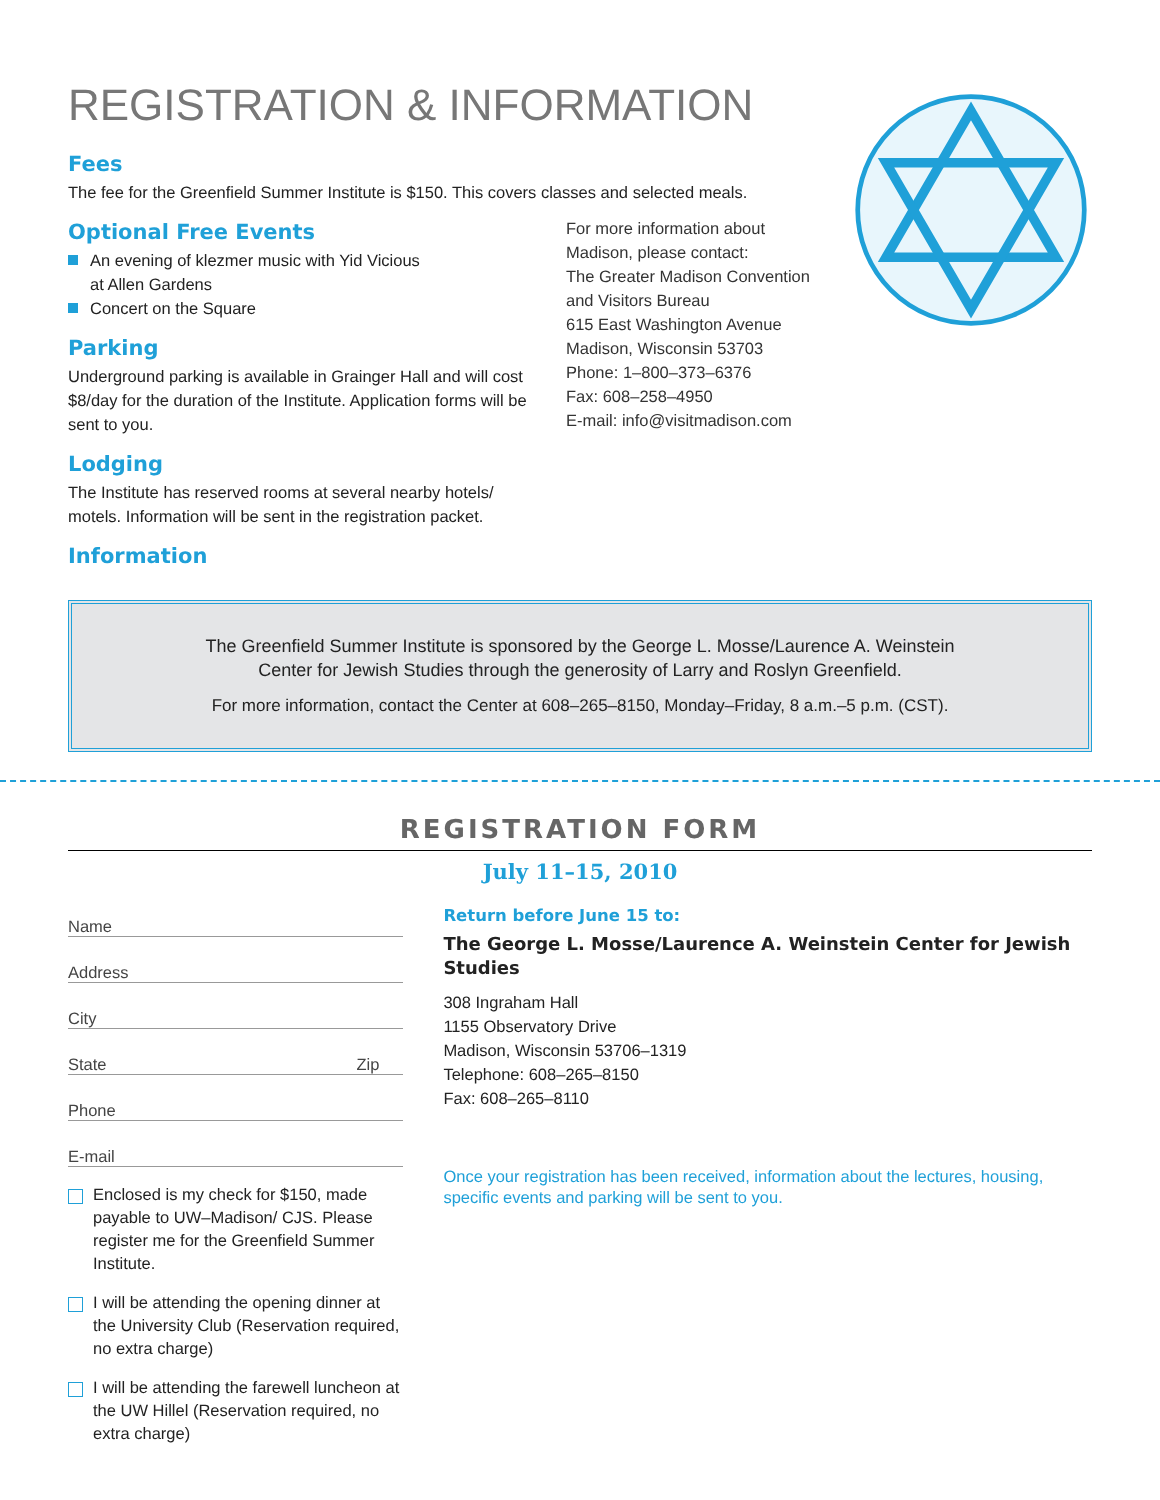REGISTRATION & INFORMATION
Fees
The fee for the Greenfield Summer Institute is $150. This covers classes and selected meals.
Optional Free Events
An evening of klezmer music with Yid Vicious
at Allen Gardens
Concert on the Square
Parking
Underground parking is available in Grainger Hall and will cost $8/day for the duration of the Institute. Application forms will be sent to you.
Lodging
The Institute has reserved rooms at several nearby hotels/ motels. Information will be sent in the registration packet.
Information
For more information about
Madison, please contact:
The Greater Madison Convention
and Visitors Bureau
615 East Washington Avenue
Madison, Wisconsin 53703
Phone: 1–800–373–6376
Fax: 608–258–4950
E-mail: info@visitmadison.com
The Greenfield Summer Institute is sponsored by the George L. Mosse/Laurence A. Weinstein
Center for Jewish Studies through the generosity of Larry and Roslyn Greenfield.
For more information, contact the Center at 608–265–8150, Monday–Friday, 8 a.m.–5 p.m. (CST).
REGISTRATION FORM
July 11–15, 2010
Name
Address
City
State Zip
Phone
E-mail
Enclosed is my check for $150, made payable to UW–Madison/ CJS. Please register me for the Greenfield Summer Institute.
I will be attending the opening dinner at the University Club (Reservation required, no extra charge)
I will be attending the farewell luncheon at the UW Hillel (Reservation required, no extra charge)
Return before June 15 to:
The George L. Mosse/Laurence A. Weinstein Center for Jewish Studies
308 Ingraham Hall
1155 Observatory Drive
Madison, Wisconsin 53706–1319
Telephone: 608–265–8150
Fax: 608–265–8110
Once your registration has been received, information about the lectures, housing, specific events and parking will be sent to you.